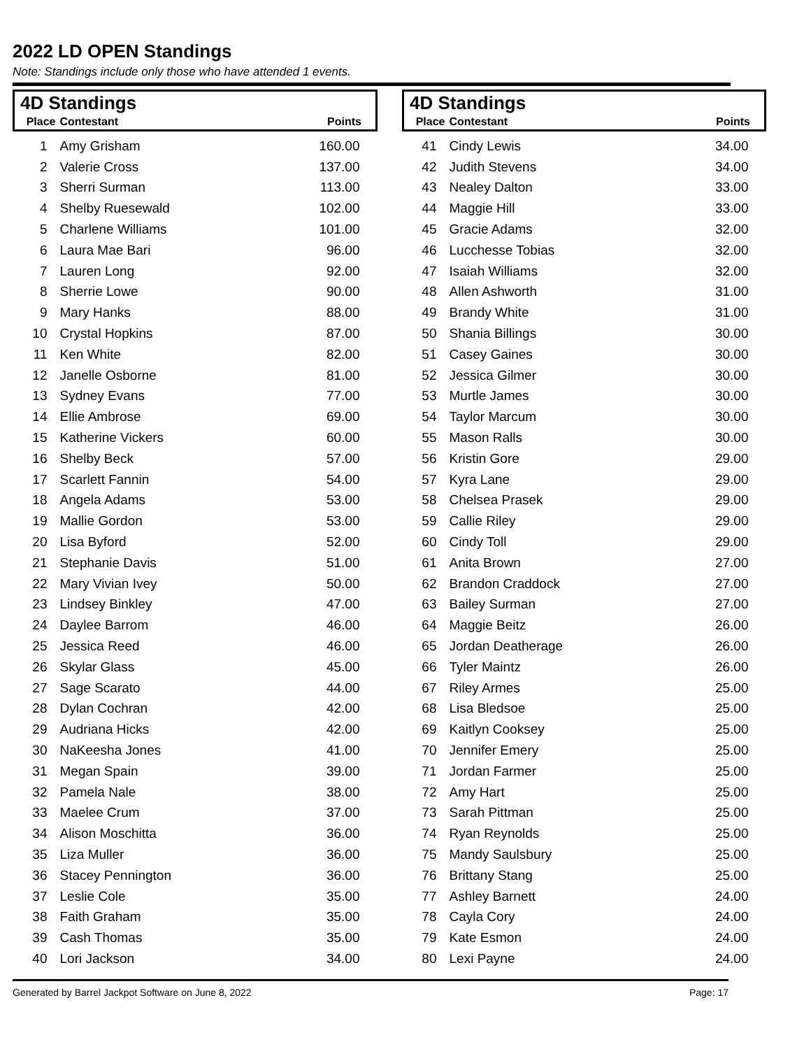2022 LD OPEN Standings
Note: Standings include only those who have attended 1 events.
| 4D Standings | | |
| --- | --- | --- |
| Place | Contestant | Points |
| 1 | Amy Grisham | 160.00 |
| 2 | Valerie Cross | 137.00 |
| 3 | Sherri Surman | 113.00 |
| 4 | Shelby Ruesewald | 102.00 |
| 5 | Charlene Williams | 101.00 |
| 6 | Laura Mae Bari | 96.00 |
| 7 | Lauren Long | 92.00 |
| 8 | Sherrie Lowe | 90.00 |
| 9 | Mary Hanks | 88.00 |
| 10 | Crystal Hopkins | 87.00 |
| 11 | Ken White | 82.00 |
| 12 | Janelle Osborne | 81.00 |
| 13 | Sydney Evans | 77.00 |
| 14 | Ellie Ambrose | 69.00 |
| 15 | Katherine Vickers | 60.00 |
| 16 | Shelby Beck | 57.00 |
| 17 | Scarlett Fannin | 54.00 |
| 18 | Angela Adams | 53.00 |
| 19 | Mallie Gordon | 53.00 |
| 20 | Lisa Byford | 52.00 |
| 21 | Stephanie Davis | 51.00 |
| 22 | Mary Vivian Ivey | 50.00 |
| 23 | Lindsey Binkley | 47.00 |
| 24 | Daylee Barrom | 46.00 |
| 25 | Jessica Reed | 46.00 |
| 26 | Skylar Glass | 45.00 |
| 27 | Sage Scarato | 44.00 |
| 28 | Dylan Cochran | 42.00 |
| 29 | Audriana Hicks | 42.00 |
| 30 | NaKeesha Jones | 41.00 |
| 31 | Megan Spain | 39.00 |
| 32 | Pamela Nale | 38.00 |
| 33 | Maelee Crum | 37.00 |
| 34 | Alison Moschitta | 36.00 |
| 35 | Liza Muller | 36.00 |
| 36 | Stacey Pennington | 36.00 |
| 37 | Leslie Cole | 35.00 |
| 38 | Faith Graham | 35.00 |
| 39 | Cash Thomas | 35.00 |
| 40 | Lori Jackson | 34.00 |
| 4D Standings | | |
| --- | --- | --- |
| Place | Contestant | Points |
| 41 | Cindy Lewis | 34.00 |
| 42 | Judith Stevens | 34.00 |
| 43 | Nealey Dalton | 33.00 |
| 44 | Maggie Hill | 33.00 |
| 45 | Gracie Adams | 32.00 |
| 46 | Lucchesse Tobias | 32.00 |
| 47 | Isaiah Williams | 32.00 |
| 48 | Allen Ashworth | 31.00 |
| 49 | Brandy White | 31.00 |
| 50 | Shania Billings | 30.00 |
| 51 | Casey Gaines | 30.00 |
| 52 | Jessica Gilmer | 30.00 |
| 53 | Murtle James | 30.00 |
| 54 | Taylor Marcum | 30.00 |
| 55 | Mason Ralls | 30.00 |
| 56 | Kristin Gore | 29.00 |
| 57 | Kyra Lane | 29.00 |
| 58 | Chelsea Prasek | 29.00 |
| 59 | Callie Riley | 29.00 |
| 60 | Cindy Toll | 29.00 |
| 61 | Anita Brown | 27.00 |
| 62 | Brandon Craddock | 27.00 |
| 63 | Bailey Surman | 27.00 |
| 64 | Maggie Beitz | 26.00 |
| 65 | Jordan Deatherage | 26.00 |
| 66 | Tyler Maintz | 26.00 |
| 67 | Riley Armes | 25.00 |
| 68 | Lisa Bledsoe | 25.00 |
| 69 | Kaitlyn Cooksey | 25.00 |
| 70 | Jennifer Emery | 25.00 |
| 71 | Jordan Farmer | 25.00 |
| 72 | Amy Hart | 25.00 |
| 73 | Sarah Pittman | 25.00 |
| 74 | Ryan Reynolds | 25.00 |
| 75 | Mandy Saulsbury | 25.00 |
| 76 | Brittany Stang | 25.00 |
| 77 | Ashley Barnett | 24.00 |
| 78 | Cayla Cory | 24.00 |
| 79 | Kate Esmon | 24.00 |
| 80 | Lexi Payne | 24.00 |
Generated by Barrel Jackpot Software on June 8, 2022 Page: 17